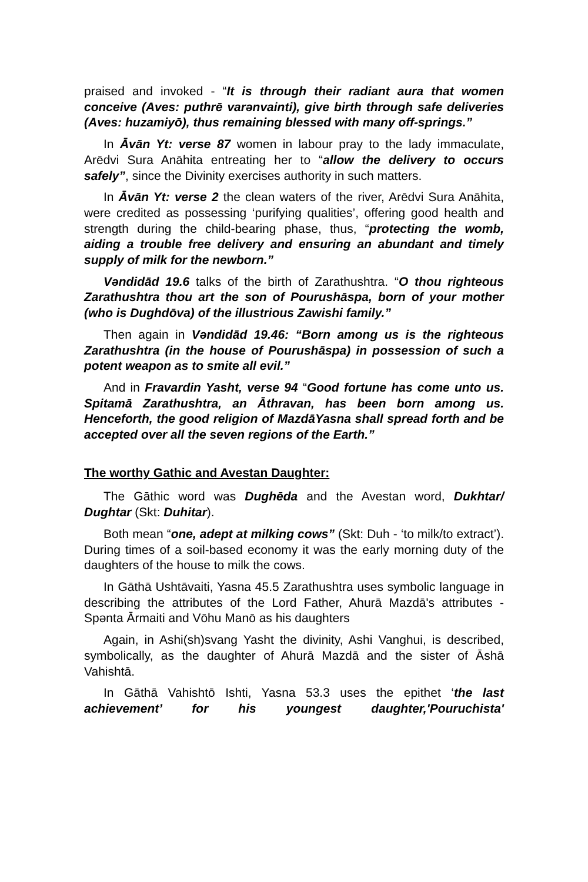praised and invoked - “It is through their radiant aura that women conceive (Aves: puthrē varənvainti), give birth through safe deliveries (Aves: huzamiyō), thus remaining blessed with many off-springs.”
In Āvān Yt: verse 87 women in labour pray to the lady immaculate, Arēdvi Sura Anāhita entreating her to “allow the delivery to occurs safely”, since the Divinity exercises authority in such matters.
In Āvān Yt: verse 2 the clean waters of the river, Arēdvi Sura Anāhita, were credited as possessing ‘purifying qualities’, offering good health and strength during the child-bearing phase, thus, “protecting the womb, aiding a trouble free delivery and ensuring an abundant and timely supply of milk for the newborn.”
Vəndidād 19.6 talks of the birth of Zarathushtra. “O thou righteous Zarathushtra thou art the son of Pourushāspa, born of your mother (who is Dughdōva) of the illustrious Zawishi family.”
Then again in Vəndidād 19.46: “Born among us is the righteous Zarathushtra (in the house of Pourushāspa) in possession of such a potent weapon as to smite all evil.”
And in Fravardin Yasht, verse 94 “Good fortune has come unto us. Spitamā Zarathushtra, an Āthravan, has been born among us. Henceforth, the good religion of MazdāYasna shall spread forth and be accepted over all the seven regions of the Earth.”
The worthy Gathic and Avestan Daughter:
The Gāthic word was Dughēda and the Avestan word, Dukhtar/ Dughtar (Skt: Duhitar).
Both mean “one, adept at milking cows” (Skt: Duh - ‘to milk/to extract’). During times of a soil-based economy it was the early morning duty of the daughters of the house to milk the cows.
In Gāthā Ushtāvaiti, Yasna 45.5 Zarathushtra uses symbolic language in describing the attributes of the Lord Father, Ahurā Mazdā's attributes - Spənta Ārmaiti and Vōhu Manō as his daughters
Again, in Ashi(sh)svang Yasht the divinity, Ashi Vanghui, is described, symbolically, as the daughter of Ahurā Mazdā and the sister of Āshā Vahishtā.
In Gāthā Vahishtō Ishti, Yasna 53.3 uses the epithet ‘the last achievement’ for his youngest daughter,'Pouruchista'